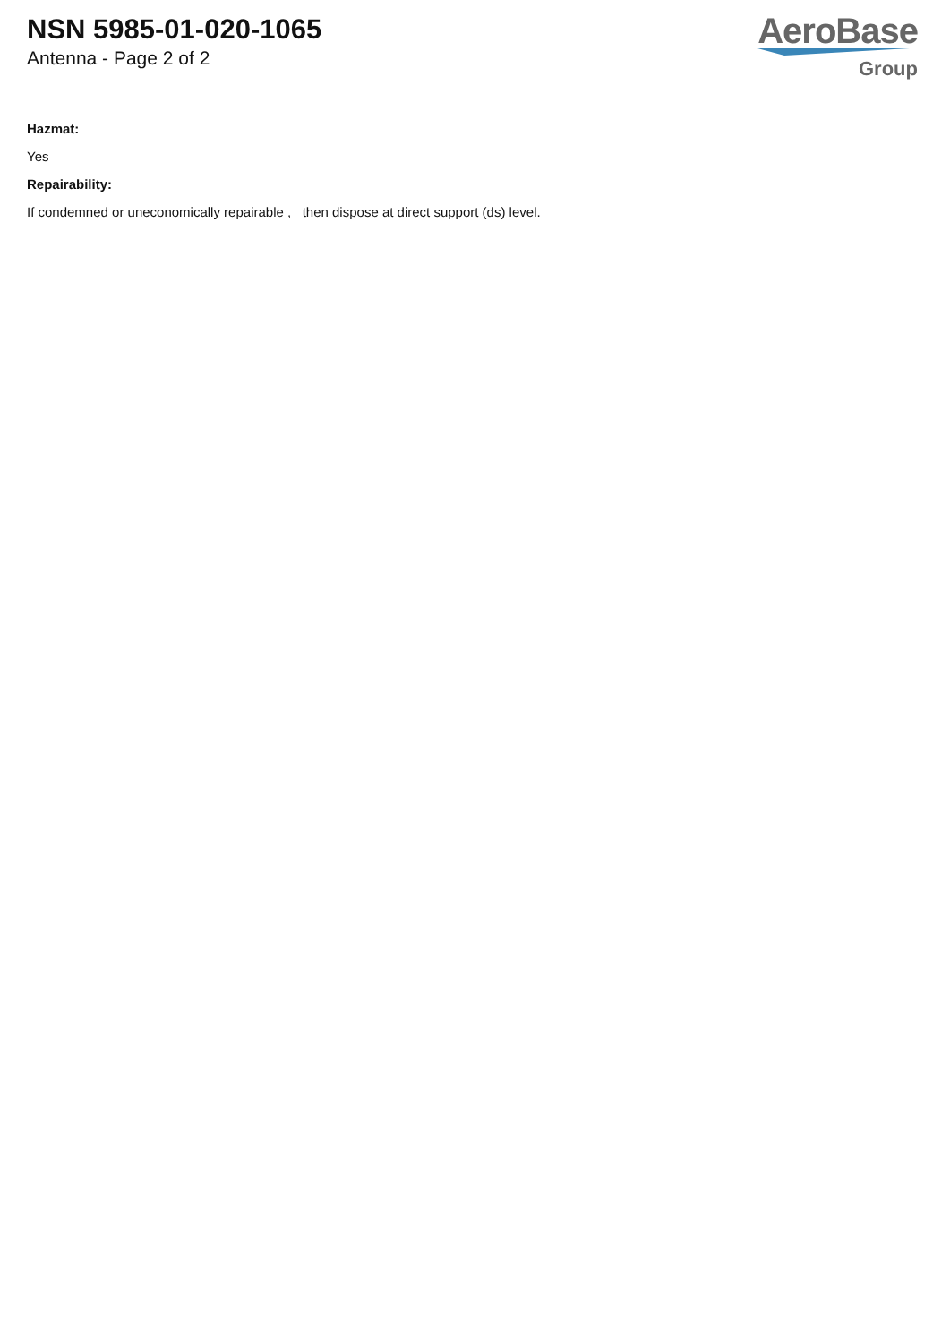NSN 5985-01-020-1065
Antenna - Page 2 of 2
AeroBase
Group
Hazmat:
Yes
Repairability:
If condemned or uneconomically repairable , then dispose at direct support (ds) level.